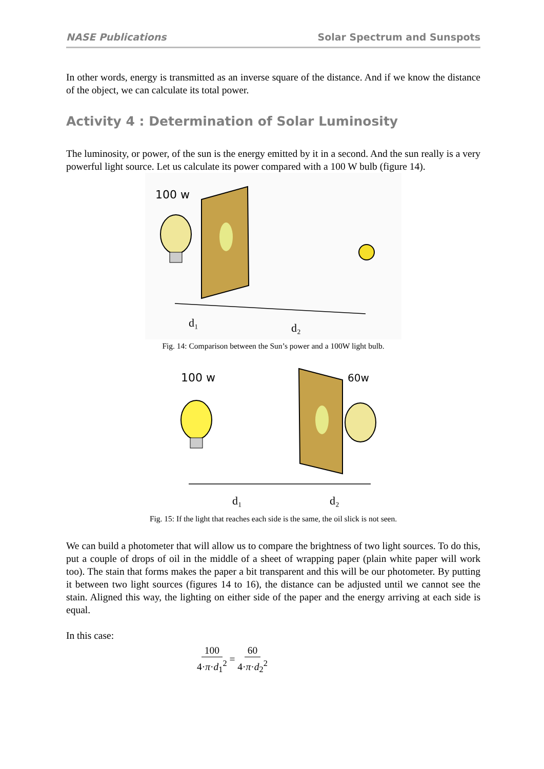NASE Publications Solar Spectrum and Sunspots
In other words, energy is transmitted as an inverse square of the distance. And if we know the distance of the object, we can calculate its total power.
Activity 4 : Determination of Solar Luminosity
The luminosity, or power, of the sun is the energy emitted by it in a second. And the sun really is a very powerful light source. Let us calculate its power compared with a 100 W bulb (figure 14).
100 w
d₁
d₂
Fig. 14: Comparison between the Sun’s power and a 100W light bulb.
100 w
60w
d₁
d₂
Fig. 15: If the light that reaches each side is the same, the oil slick is not seen.
We can build a photometer that will allow us to compare the brightness of two light sources. To do this, put a couple of drops of oil in the middle of a sheet of wrapping paper (plain white paper will work too). The stain that forms makes the paper a bit transparent and this will be our photometer. By putting it between two light sources (figures 14 to 16), the distance can be adjusted until we cannot see the stain. Aligned this way, the lighting on either side of the paper and the energy arriving at each side is equal.
In this case:
100 4·π·d<sub>1</sub><sup>2</sup> = 60 4·π·d<sub>2</sub><sup>2</sup>